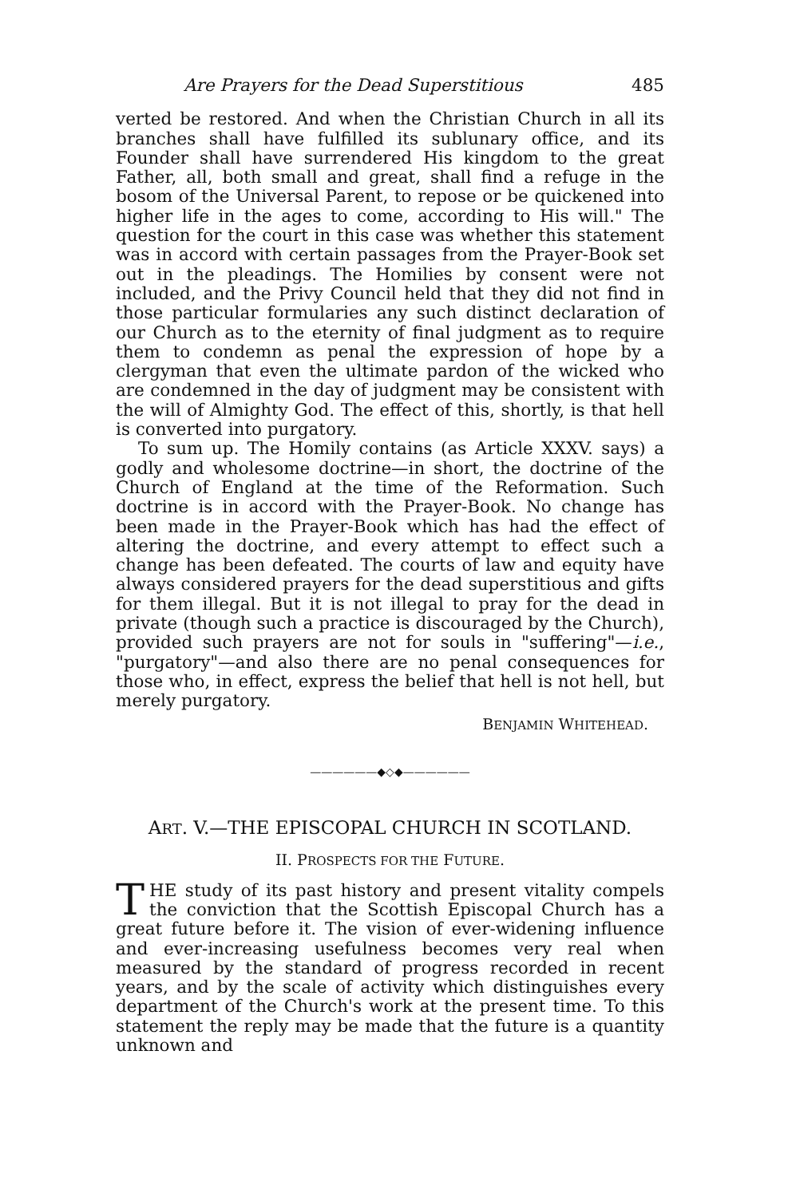Are Prayers for the Dead Superstitious 485
verted be restored. And when the Christian Church in all its branches shall have fulfilled its sublunary office, and its Founder shall have surrendered His kingdom to the great Father, all, both small and great, shall find a refuge in the bosom of the Universal Parent, to repose or be quickened into higher life in the ages to come, according to His will." The question for the court in this case was whether this statement was in accord with certain passages from the Prayer-Book set out in the pleadings. The Homilies by consent were not included, and the Privy Council held that they did not find in those particular formularies any such distinct declaration of our Church as to the eternity of final judgment as to require them to condemn as penal the expression of hope by a clergyman that even the ultimate pardon of the wicked who are condemned in the day of judgment may be consistent with the will of Almighty God. The effect of this, shortly, is that hell is converted into purgatory.
To sum up. The Homily contains (as Article XXXV. says) a godly and wholesome doctrine—in short, the doctrine of the Church of England at the time of the Reformation. Such doctrine is in accord with the Prayer-Book. No change has been made in the Prayer-Book which has had the effect of altering the doctrine, and every attempt to effect such a change has been defeated. The courts of law and equity have always considered prayers for the dead superstitious and gifts for them illegal. But it is not illegal to pray for the dead in private (though such a practice is discouraged by the Church), provided such prayers are not for souls in "suffering"—i.e., "purgatory"—and also there are no penal consequences for those who, in effect, express the belief that hell is not hell, but merely purgatory.
BENJAMIN WHITEHEAD.
——————◆◇◆——————
ART. V.—THE EPISCOPAL CHURCH IN SCOTLAND.
II. PROSPECTS FOR THE FUTURE.
THE study of its past history and present vitality compels the conviction that the Scottish Episcopal Church has a great future before it. The vision of ever-widening influence and ever-increasing usefulness becomes very real when measured by the standard of progress recorded in recent years, and by the scale of activity which distinguishes every department of the Church's work at the present time. To this statement the reply may be made that the future is a quantity unknown and